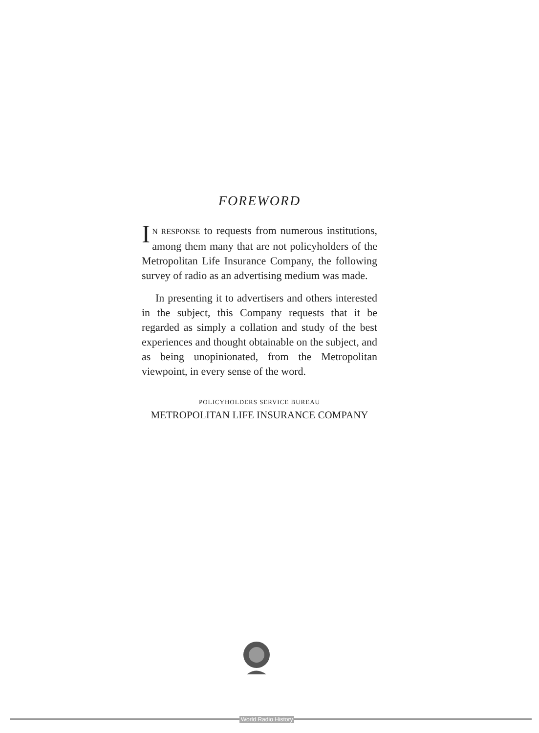FOREWORD
IN RESPONSE to requests from numerous in­stitutions, among them many that are not policyholders of the Metropolitan Life Insur­ance Company, the following survey of radio as an advertising medium was made.
In presenting it to advertisers and others interested in the subject, this Company re­quests that it be regarded as simply a collation and study of the best experiences and thought obtainable on the subject, and as being un­opinionated, from the Metropolitan viewpoint, in every sense of the word.
POLICYHOLDERS SERVICE BUREAU
METROPOLITAN LIFE INSURANCE COMPANY
World Radio History